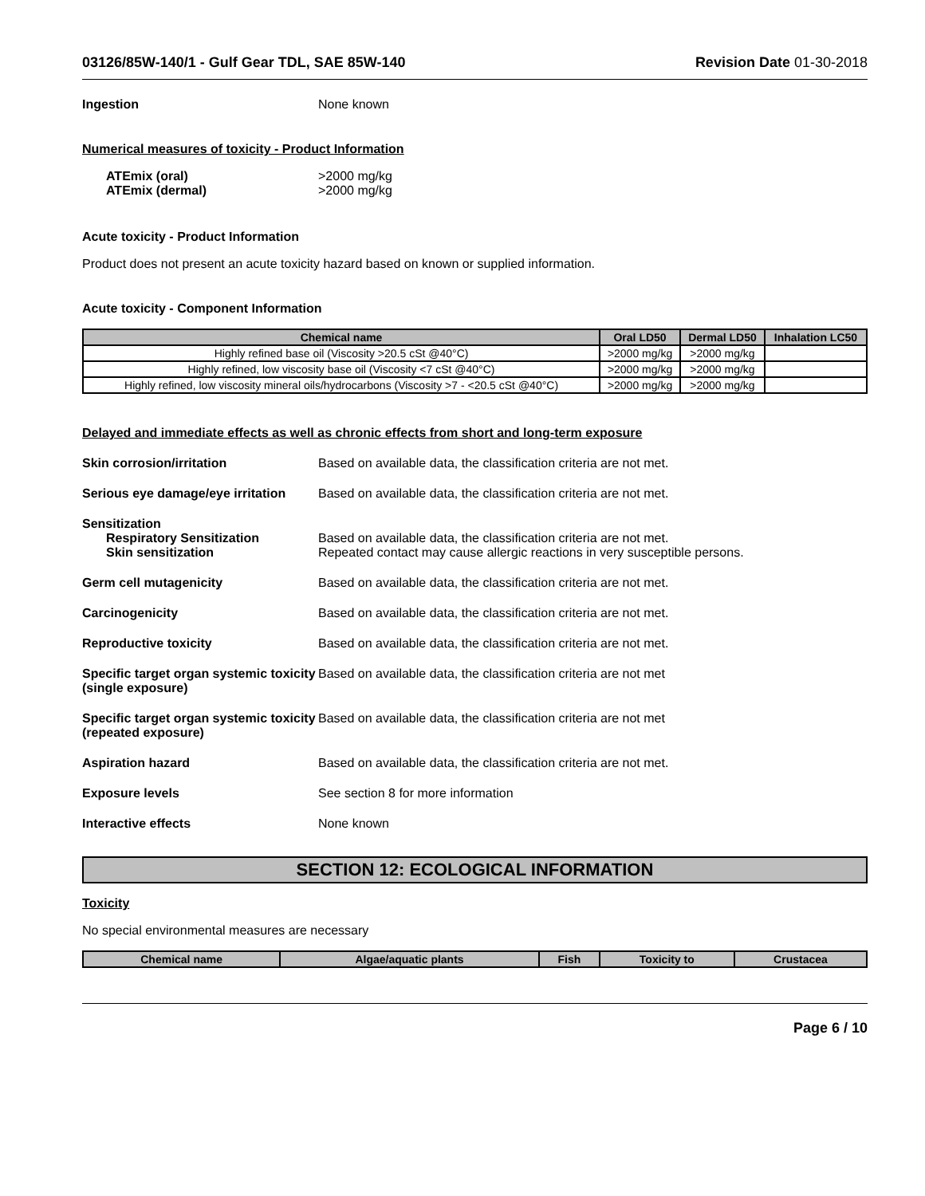03126/85W-140/1 - Gulf Gear TDL, SAE 85W-140 Revision Date 01-30-2018
Ingestion None known
Numerical measures of toxicity - Product Information
ATEmix (oral)
ATEmix (dermal)
>2000 mg/kg
>2000 mg/kg
Acute toxicity - Product Information
Product does not present an acute toxicity hazard based on known or supplied information.
Acute toxicity - Component Information
| Chemical name | Oral LD50 | Dermal LD50 | Inhalation LC50 |
| --- | --- | --- | --- |
| Highly refined base oil (Viscosity >20.5 cSt @40°C) | >2000 mg/kg | >2000 mg/kg | |
| Highly refined, low viscosity base oil (Viscosity <7 cSt @40°C) | >2000 mg/kg | >2000 mg/kg | |
| Highly refined, low viscosity mineral oils/hydrocarbons (Viscosity >7 - <20.5 cSt @40°C) | >2000 mg/kg | >2000 mg/kg | |
Delayed and immediate effects as well as chronic effects from short and long-term exposure
Skin corrosion/irritation Based on available data, the classification criteria are not met.
Serious eye damage/eye irritation
Based on available data, the classification criteria are not met.
Sensitization
Respiratory Sensitization
Skin sensitization
Based on available data, the classification criteria are not met.
Repeated contact may cause allergic reactions in very susceptible persons.
Germ cell mutagenicity Based on available data, the classification criteria are not met.
Carcinogenicity Based on available data, the classification criteria are not met.
Reproductive toxicity Based on available data, the classification criteria are not met.
Specific target organ systemic toxicity (single exposure)
Based on available data, the classification criteria are not met
Specific target organ systemic toxicity (repeated exposure)
Based on available data, the classification criteria are not met
Aspiration hazard Based on available data, the classification criteria are not met.
Exposure levels See section 8 for more information
Interactive effects None known
SECTION 12: ECOLOGICAL INFORMATION
Toxicity
No special environmental measures are necessary
| Chemical name | Algae/aquatic plants | Fish | Toxicity to | Crustacea |
| --- | --- | --- | --- | --- |
Page 6 / 10